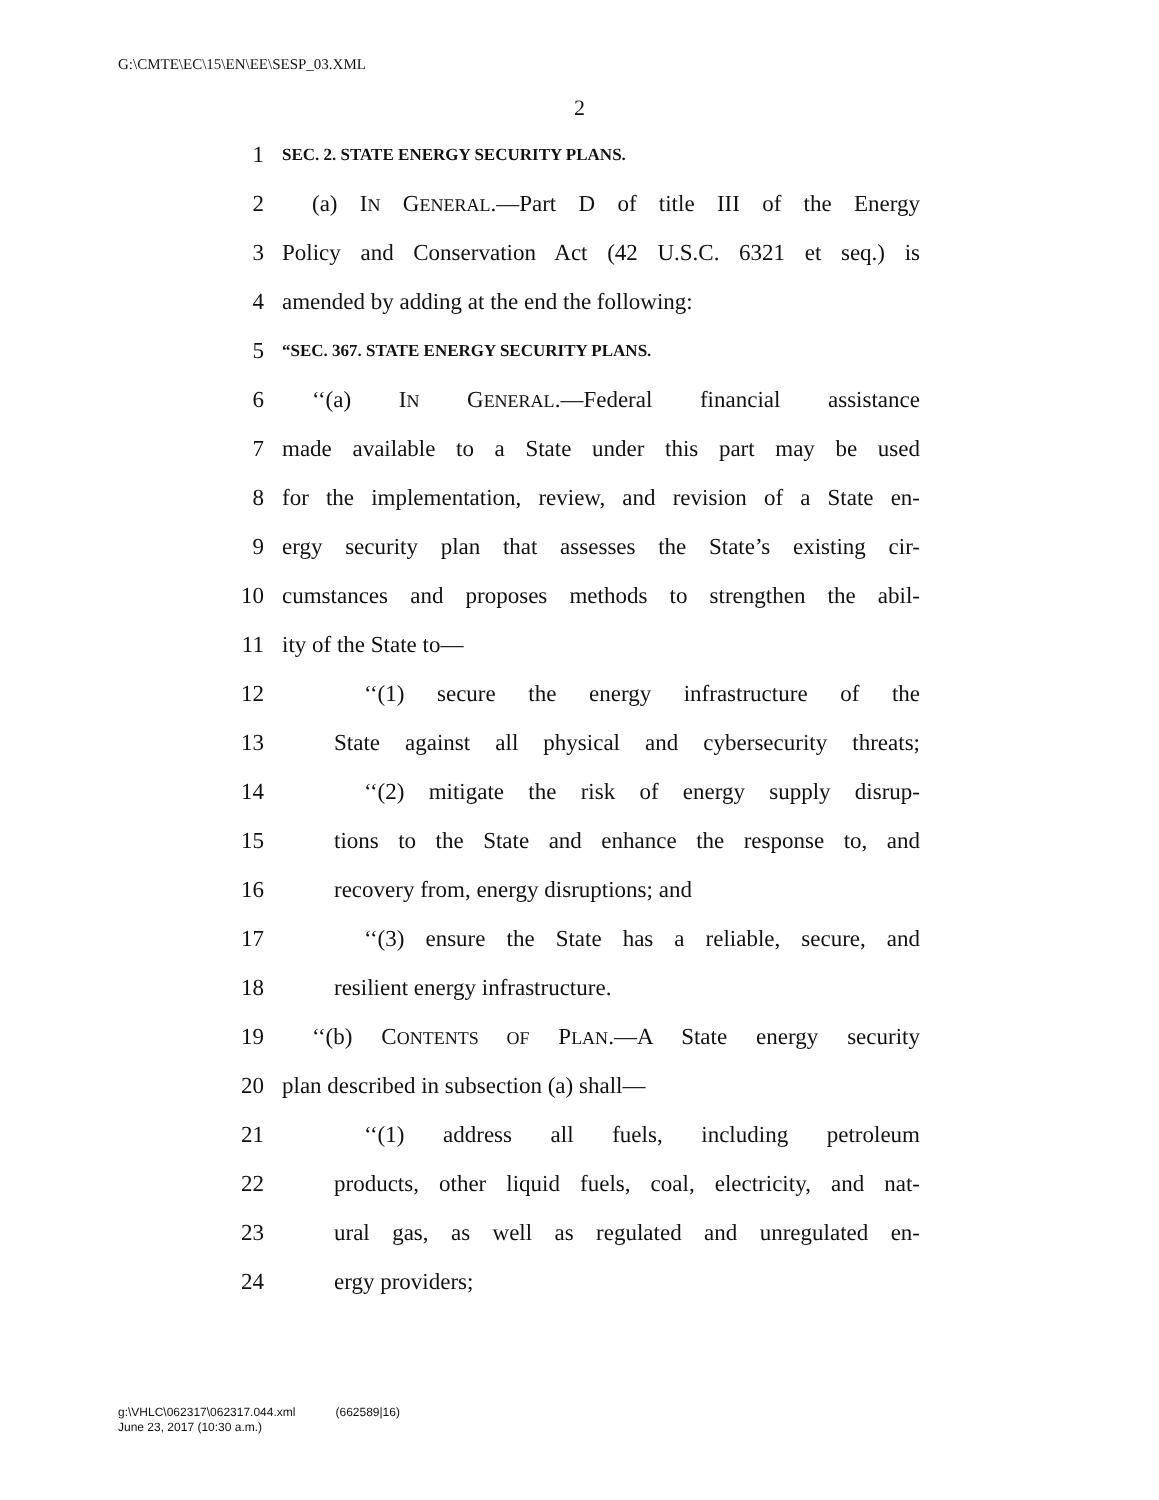G:\CMTE\EC\15\EN\EE\SESP_03.XML
2
1 SEC. 2. STATE ENERGY SECURITY PLANS.
2 (a) IN GENERAL.—Part D of title III of the Energy
3 Policy and Conservation Act (42 U.S.C. 6321 et seq.) is
4 amended by adding at the end the following:
5 “SEC. 367. STATE ENERGY SECURITY PLANS.
6 ‘‘(a) IN GENERAL.—Federal financial assistance
7 made available to a State under this part may be used
8 for the implementation, review, and revision of a State en-
9 ergy security plan that assesses the State’s existing cir-
10 cumstances and proposes methods to strengthen the abil-
11 ity of the State to—
12 ‘‘(1) secure the energy infrastructure of the
13 State against all physical and cybersecurity threats;
14 ‘‘(2) mitigate the risk of energy supply disrup-
15 tions to the State and enhance the response to, and
16 recovery from, energy disruptions; and
17 ‘‘(3) ensure the State has a reliable, secure, and
18 resilient energy infrastructure.
19 ‘‘(b) CONTENTS OF PLAN.—A State energy security
20 plan described in subsection (a) shall—
21 ‘‘(1) address all fuels, including petroleum
22 products, other liquid fuels, coal, electricity, and nat-
23 ural gas, as well as regulated and unregulated en-
24 ergy providers;
g:\VHLC\062317\062317.044.xml (662589|16)
June 23, 2017 (10:30 a.m.)